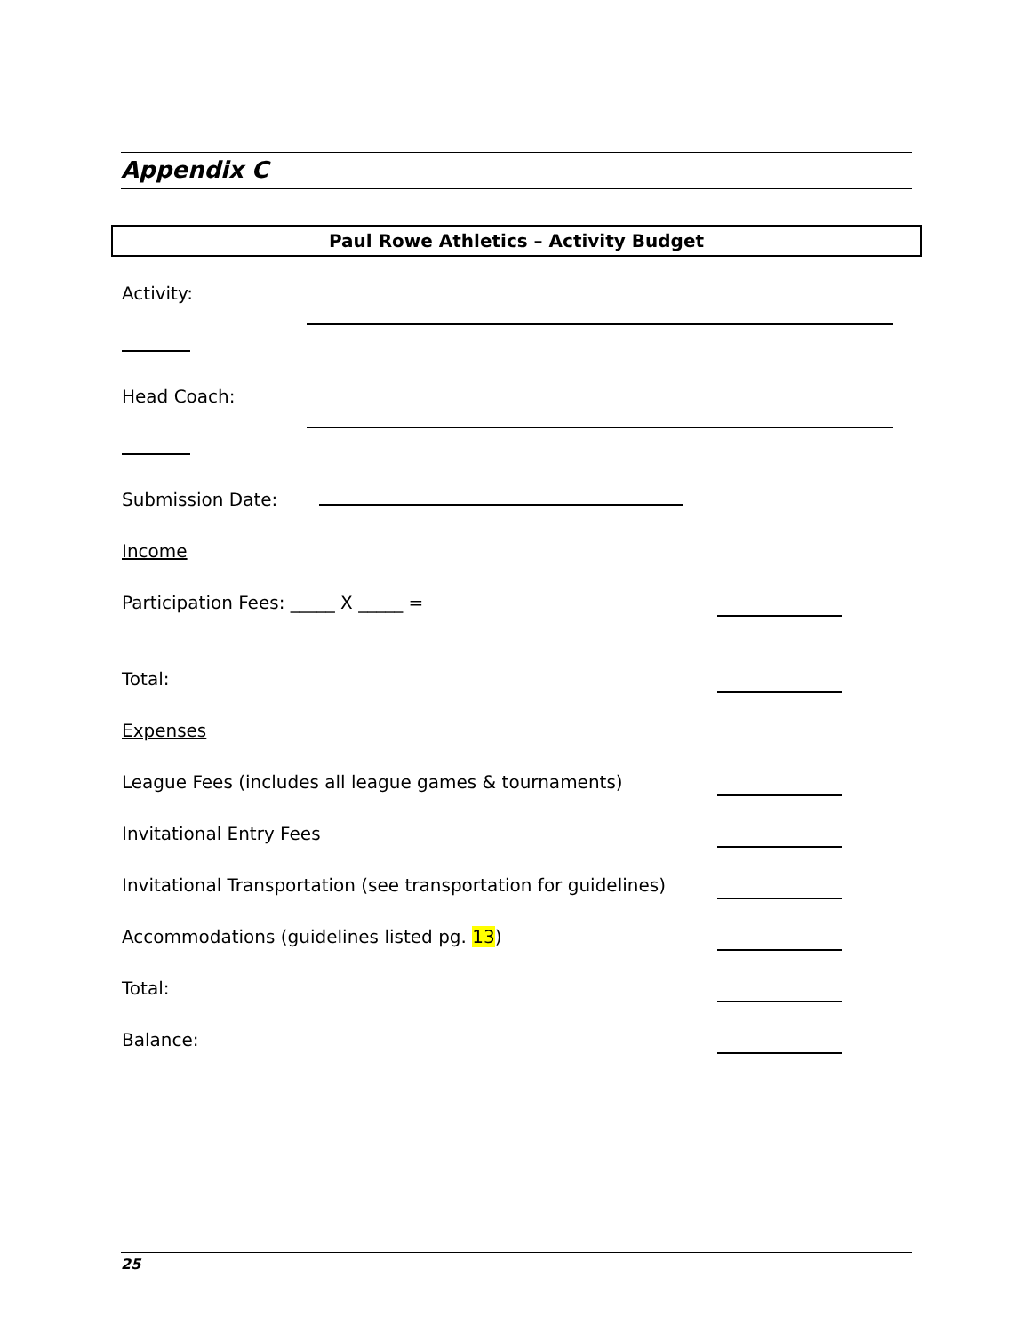Appendix C
Paul Rowe Athletics – Activity Budget
Activity:
Head Coach:
Submission Date:
Income
Participation Fees: _____ X _____ =
Total:
Expenses
League Fees (includes all league games & tournaments)
Invitational Entry Fees
Invitational Transportation (see transportation for guidelines)
Accommodations (guidelines listed pg. 13)
Total:
Balance:
25